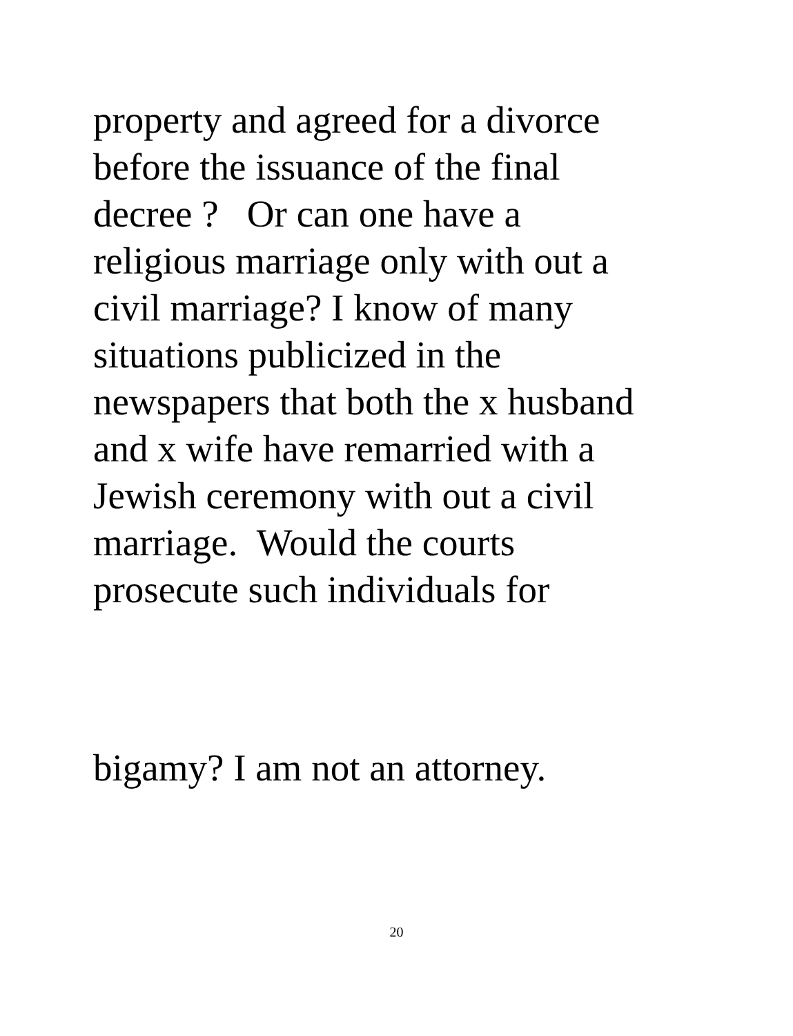property and agreed for a divorce
before the issuance of the final
decree ? Or can one have a
religious marriage only with out a
civil marriage? I know of many
situations publicized in the
newspapers that both the x husband
and x wife have remarried with a
Jewish ceremony with out a civil
marriage. Would the courts
prosecute such individuals for
bigamy? I am not an attorney.
20